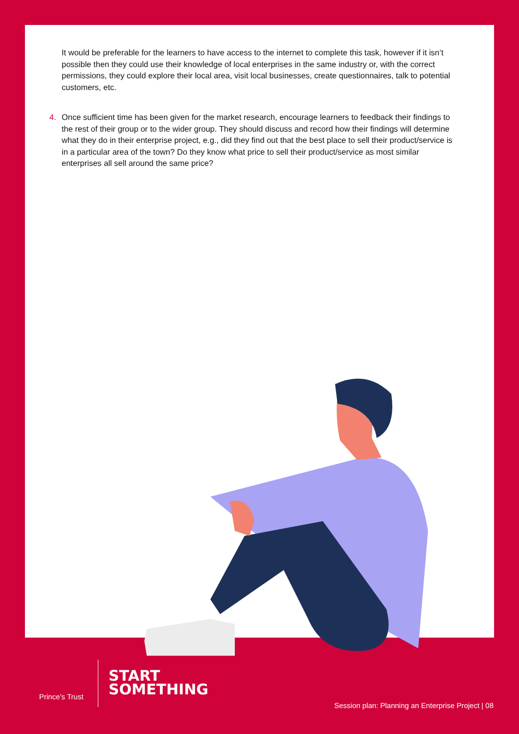It would be preferable for the learners to have access to the internet to complete this task, however if it isn’t possible then they could use their knowledge of local enterprises in the same industry or, with the correct permissions, they could explore their local area, visit local businesses, create questionnaires, talk to potential customers, etc.
4. Once sufficient time has been given for the market research, encourage learners to feedback their findings to the rest of their group or to the wider group. They should discuss and record how their findings will determine what they do in their enterprise project, e.g., did they find out that the best place to sell their product/service is in a particular area of the town? Do they know what price to sell their product/service as most similar enterprises all sell around the same price?
Prince’s Trust
START
SOMETHING
Session plan: Planning an Enterprise Project | 08